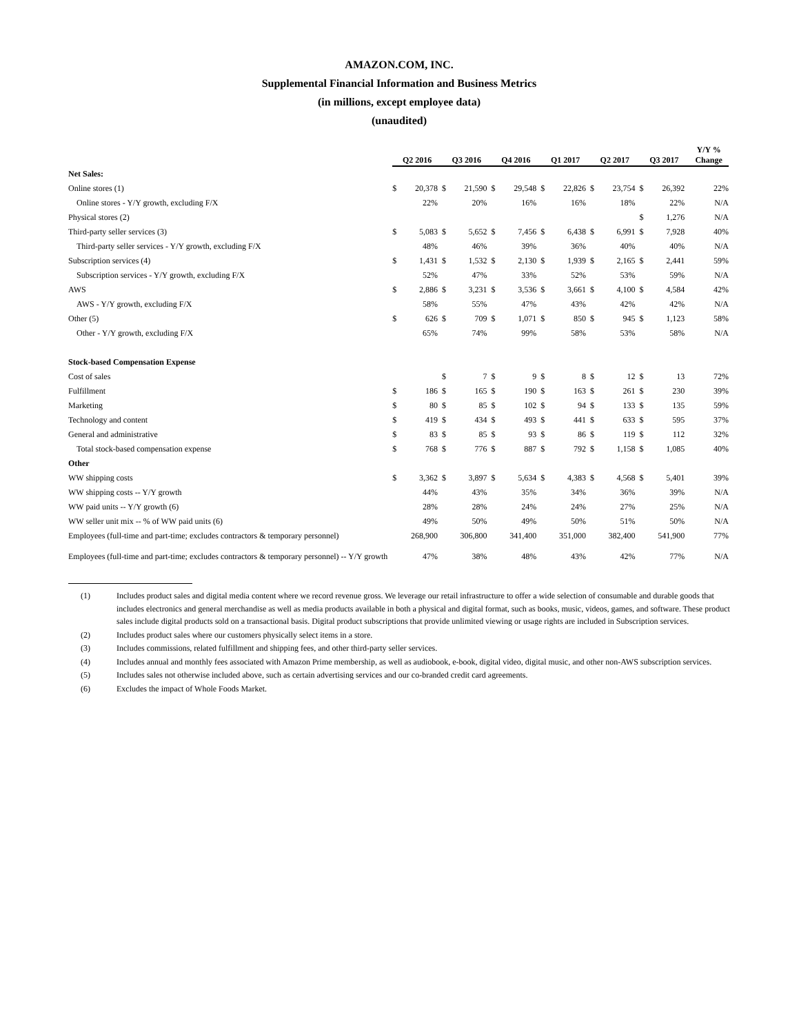AMAZON.COM, INC.
Supplemental Financial Information and Business Metrics
(in millions, except employee data)
(unaudited)
| | Q2 2016 | | Q3 2016 | | Q4 2016 | | Q1 2017 | | Q2 2017 | | Q3 2017 | | Y/Y % Change |
| --- | --- | --- | --- | --- | --- | --- | --- | --- | --- | --- | --- | --- | --- |
| Net Sales: | | | | | | | | | | | | | |
| Online stores (1) | $ | 20,378 | $ | 21,590 | $ | 29,548 | $ | 22,826 | $ | 23,754 | $ | 26,392 | 22% |
| Online stores - Y/Y growth, excluding F/X | | 22% | | 20% | | 16% | | 16% | | 18% | | 22% | N/A |
| Physical stores (2) | | | | | | | | | | | $ | 1,276 | N/A |
| Third-party seller services (3) | $ | 5,083 | $ | 5,652 | $ | 7,456 | $ | 6,438 | $ | 6,991 | $ | 7,928 | 40% |
| Third-party seller services - Y/Y growth, excluding F/X | | 48% | | 46% | | 39% | | 36% | | 40% | | 40% | N/A |
| Subscription services (4) | $ | 1,431 | $ | 1,532 | $ | 2,130 | $ | 1,939 | $ | 2,165 | $ | 2,441 | 59% |
| Subscription services - Y/Y growth, excluding F/X | | 52% | | 47% | | 33% | | 52% | | 53% | | 59% | N/A |
| AWS | $ | 2,886 | $ | 3,231 | $ | 3,536 | $ | 3,661 | $ | 4,100 | $ | 4,584 | 42% |
| AWS - Y/Y growth, excluding F/X | | 58% | | 55% | | 47% | | 43% | | 42% | | 42% | N/A |
| Other (5) | $ | 626 | $ | 709 | $ | 1,071 | $ | 850 | $ | 945 | $ | 1,123 | 58% |
| Other - Y/Y growth, excluding F/X | | 65% | | 74% | | 99% | | 58% | | 53% | | 58% | N/A |
| Stock-based Compensation Expense | | | | | | | | | | | | | |
| Cost of sales | | | $ | 7 | $ | 9 | $ | 8 | $ | 12 | $ | 13 | 72% |
| Fulfillment | $ | 186 | $ | 165 | $ | 190 | $ | 163 | $ | 261 | $ | 230 | 39% |
| Marketing | $ | 80 | $ | 85 | $ | 102 | $ | 94 | $ | 133 | $ | 135 | 59% |
| Technology and content | $ | 419 | $ | 434 | $ | 493 | $ | 441 | $ | 633 | $ | 595 | 37% |
| General and administrative | $ | 83 | $ | 85 | $ | 93 | $ | 86 | $ | 119 | $ | 112 | 32% |
| Total stock-based compensation expense | $ | 768 | $ | 776 | $ | 887 | $ | 792 | $ | 1,158 | $ | 1,085 | 40% |
| Other | | | | | | | | | | | | | |
| WW shipping costs | $ | 3,362 | $ | 3,897 | $ | 5,634 | $ | 4,383 | $ | 4,568 | $ | 5,401 | 39% |
| WW shipping costs -- Y/Y growth | | 44% | | 43% | | 35% | | 34% | | 36% | | 39% | N/A |
| WW paid units -- Y/Y growth (6) | | 28% | | 28% | | 24% | | 24% | | 27% | | 25% | N/A |
| WW seller unit mix -- % of WW paid units (6) | | 49% | | 50% | | 49% | | 50% | | 51% | | 50% | N/A |
| Employees (full-time and part-time; excludes contractors & temporary personnel) | 268,900 | | 306,800 | | 341,400 | | 351,000 | | 382,400 | | 541,900 | | 77% |
| Employees (full-time and part-time; excludes contractors & temporary personnel) -- Y/Y growth | | 47% | | 38% | | 48% | | 43% | | 42% | | 77% | N/A |
(1) Includes product sales and digital media content where we record revenue gross. We leverage our retail infrastructure to offer a wide selection of consumable and durable goods that includes electronics and general merchandise as well as media products available in both a physical and digital format, such as books, music, videos, games, and software. These product sales include digital products sold on a transactional basis. Digital product subscriptions that provide unlimited viewing or usage rights are included in Subscription services.
(2) Includes product sales where our customers physically select items in a store.
(3) Includes commissions, related fulfillment and shipping fees, and other third-party seller services.
(4) Includes annual and monthly fees associated with Amazon Prime membership, as well as audiobook, e-book, digital video, digital music, and other non-AWS subscription services.
(5) Includes sales not otherwise included above, such as certain advertising services and our co-branded credit card agreements.
(6) Excludes the impact of Whole Foods Market.